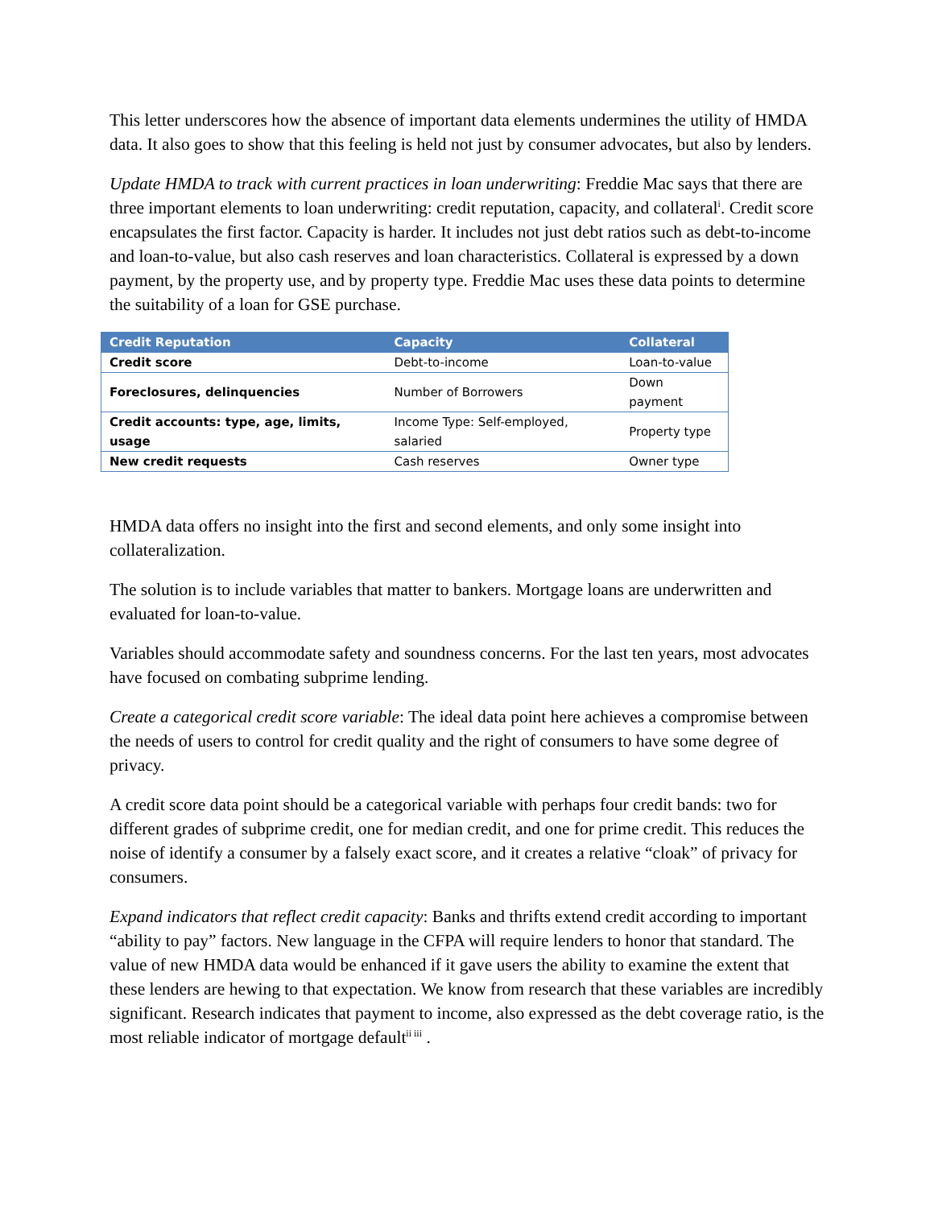This letter underscores how the absence of important data elements undermines the utility of HMDA data. It also goes to show that this feeling is held not just by consumer advocates, but also by lenders.
Update HMDA to track with current practices in loan underwriting: Freddie Mac says that there are three important elements to loan underwriting: credit reputation, capacity, and collateral<sup>i</sup>. Credit score encapsulates the first factor. Capacity is harder. It includes not just debt ratios such as debt-to-income and loan-to-value, but also cash reserves and loan characteristics. Collateral is expressed by a down payment, by the property use, and by property type. Freddie Mac uses these data points to determine the suitability of a loan for GSE purchase.
| Credit Reputation | Capacity | Collateral |
| --- | --- | --- |
| Credit score | Debt-to-income | Loan-to-value |
| Foreclosures, delinquencies | Number of Borrowers | Down payment |
| Credit accounts: type, age, limits, usage | Income Type: Self-employed, salaried | Property type |
| New credit requests | Cash reserves | Owner type |
HMDA data offers no insight into the first and second elements, and only some insight into collateralization.
The solution is to include variables that matter to bankers. Mortgage loans are underwritten and evaluated for loan-to-value.
Variables should accommodate safety and soundness concerns. For the last ten years, most advocates have focused on combating subprime lending.
Create a categorical credit score variable: The ideal data point here achieves a compromise between the needs of users to control for credit quality and the right of consumers to have some degree of privacy.
A credit score data point should be a categorical variable with perhaps four credit bands: two for different grades of subprime credit, one for median credit, and one for prime credit. This reduces the noise of identify a consumer by a falsely exact score, and it creates a relative “cloak” of privacy for consumers.
Expand indicators that reflect credit capacity: Banks and thrifts extend credit according to important “ability to pay” factors. New language in the CFPA will require lenders to honor that standard. The value of new HMDA data would be enhanced if it gave users the ability to examine the extent that these lenders are hewing to that expectation. We know from research that these variables are incredibly significant. Research indicates that payment to income, also expressed as the debt coverage ratio, is the most reliable indicator of mortgage default<sup>ii iii</sup> .